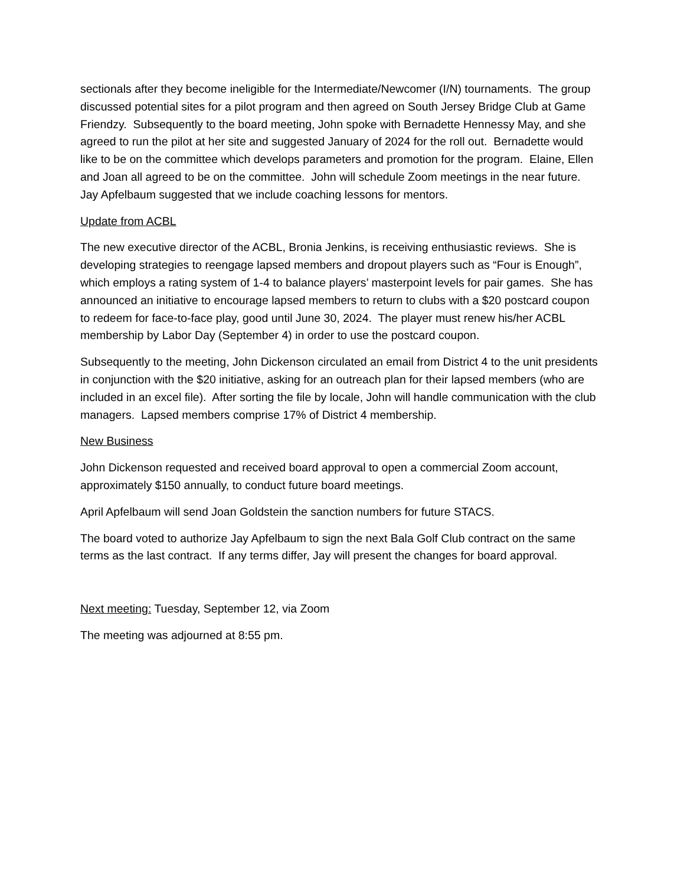sectionals after they become ineligible for the Intermediate/Newcomer (I/N) tournaments. The group discussed potential sites for a pilot program and then agreed on South Jersey Bridge Club at Game Friendzy. Subsequently to the board meeting, John spoke with Bernadette Hennessy May, and she agreed to run the pilot at her site and suggested January of 2024 for the roll out. Bernadette would like to be on the committee which develops parameters and promotion for the program. Elaine, Ellen and Joan all agreed to be on the committee. John will schedule Zoom meetings in the near future. Jay Apfelbaum suggested that we include coaching lessons for mentors.
Update from ACBL
The new executive director of the ACBL, Bronia Jenkins, is receiving enthusiastic reviews. She is developing strategies to reengage lapsed members and dropout players such as “Four is Enough”, which employs a rating system of 1-4 to balance players’ masterpoint levels for pair games. She has announced an initiative to encourage lapsed members to return to clubs with a $20 postcard coupon to redeem for face-to-face play, good until June 30, 2024. The player must renew his/her ACBL membership by Labor Day (September 4) in order to use the postcard coupon.
Subsequently to the meeting, John Dickenson circulated an email from District 4 to the unit presidents in conjunction with the $20 initiative, asking for an outreach plan for their lapsed members (who are included in an excel file). After sorting the file by locale, John will handle communication with the club managers. Lapsed members comprise 17% of District 4 membership.
New Business
John Dickenson requested and received board approval to open a commercial Zoom account, approximately $150 annually, to conduct future board meetings.
April Apfelbaum will send Joan Goldstein the sanction numbers for future STACS.
The board voted to authorize Jay Apfelbaum to sign the next Bala Golf Club contract on the same terms as the last contract. If any terms differ, Jay will present the changes for board approval.
Next meeting: Tuesday, September 12, via Zoom
The meeting was adjourned at 8:55 pm.